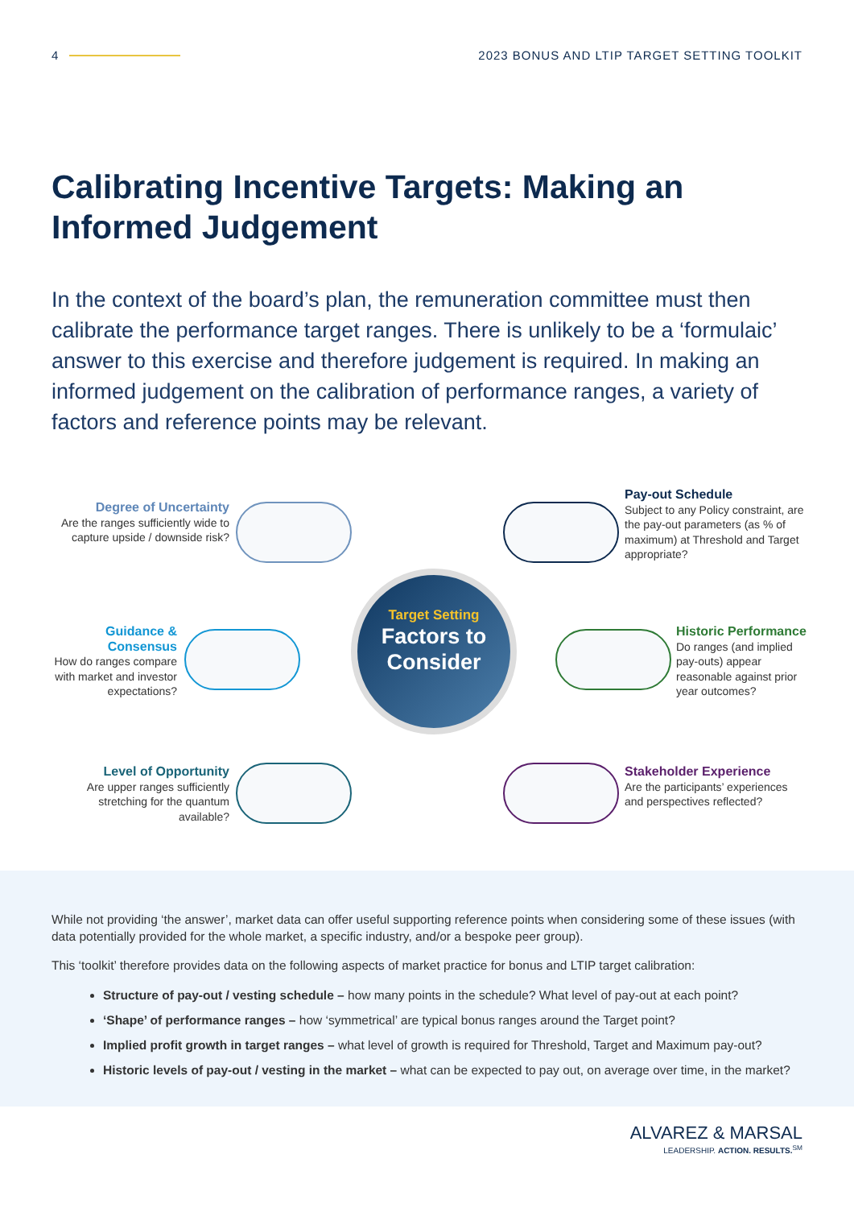4 2023 BONUS AND LTIP TARGET SETTING TOOLKIT
Calibrating Incentive Targets: Making an Informed Judgement
In the context of the board’s plan, the remuneration committee must then calibrate the performance target ranges. There is unlikely to be a ‘formulaic’ answer to this exercise and therefore judgement is required. In making an informed judgement on the calibration of performance ranges, a variety of factors and reference points may be relevant.
Degree of Uncertainty
Are the ranges sufficiently wide to capture upside / downside risk?
Pay-out Schedule
Subject to any Policy constraint, are the pay-out parameters (as % of maximum) at Threshold and Target appropriate?
Guidance & Consensus
How do ranges compare with market and investor expectations?
Target Setting
Factors to Consider
Historic Performance
Do ranges (and implied pay-outs) appear reasonable against prior year outcomes?
Level of Opportunity
Are upper ranges sufficiently stretching for the quantum available?
Stakeholder Experience
Are the participants’ experiences and perspectives reflected?
While not providing ‘the answer’, market data can offer useful supporting reference points when considering some of these issues (with data potentially provided for the whole market, a specific industry, and/or a bespoke peer group).
This ‘toolkit’ therefore provides data on the following aspects of market practice for bonus and LTIP target calibration:
Structure of pay-out / vesting schedule – how many points in the schedule? What level of pay-out at each point?
‘Shape’ of performance ranges – how ‘symmetrical’ are typical bonus ranges around the Target point?
Implied profit growth in target ranges – what level of growth is required for Threshold, Target and Maximum pay-out?
Historic levels of pay-out / vesting in the market – what can be expected to pay out, on average over time, in the market?
ALVAREZ & MARSAL
LEADERSHIP. ACTION. RESULTS.<sup>SM</sup>